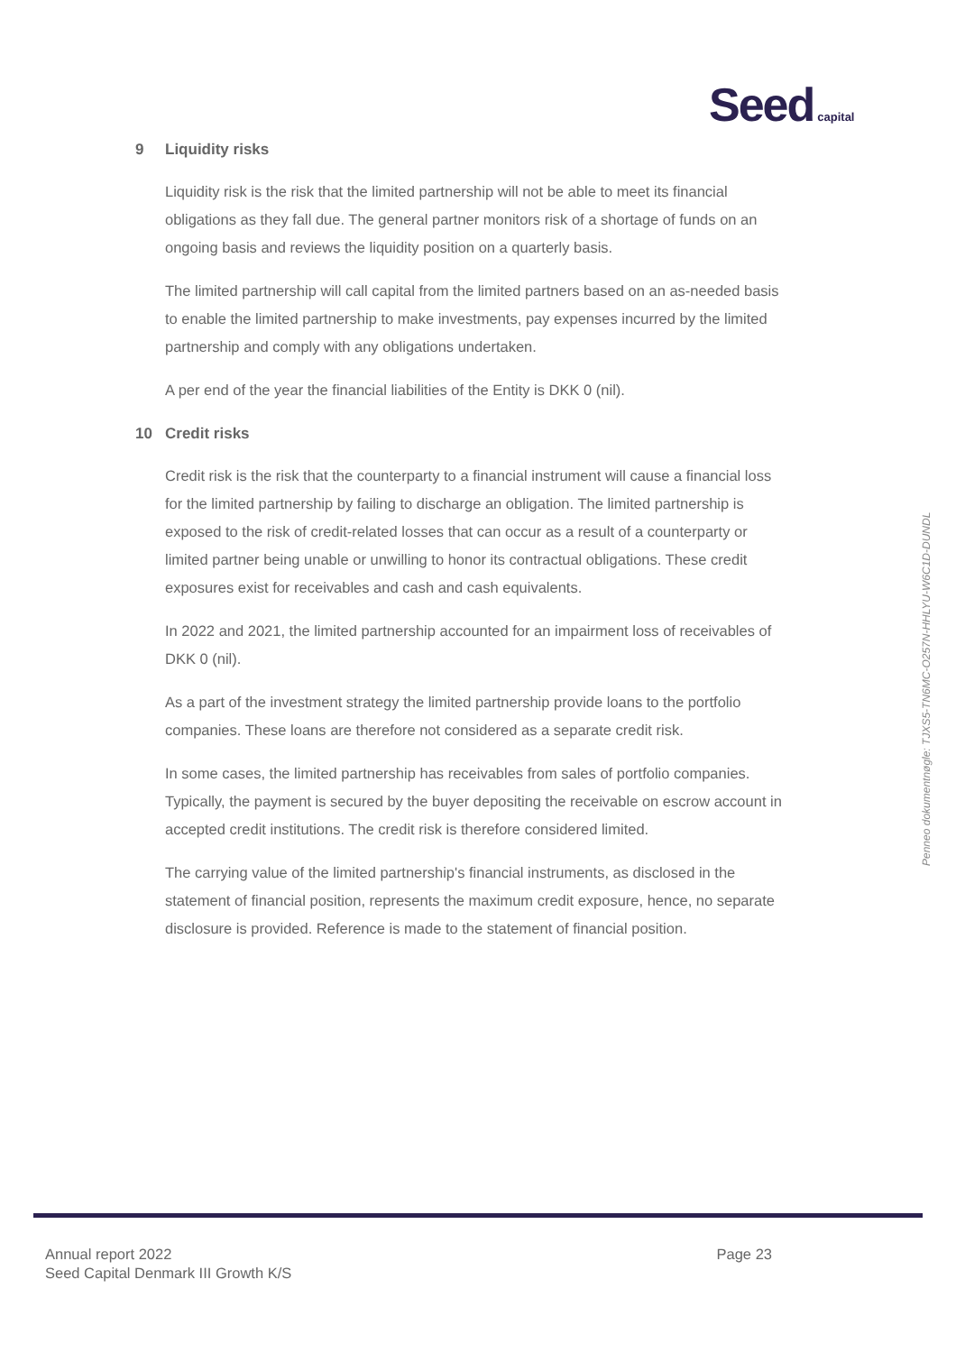Seed capital
9 Liquidity risks
Liquidity risk is the risk that the limited partnership will not be able to meet its financial obligations as they fall due. The general partner monitors risk of a shortage of funds on an ongoing basis and reviews the liquidity position on a quarterly basis.
The limited partnership will call capital from the limited partners based on an as-needed basis to enable the limited partnership to make investments, pay expenses incurred by the limited partnership and comply with any obligations undertaken.
A per end of the year the financial liabilities of the Entity is DKK 0 (nil).
10 Credit risks
Credit risk is the risk that the counterparty to a financial instrument will cause a financial loss for the limited partnership by failing to discharge an obligation. The limited partnership is exposed to the risk of credit-related losses that can occur as a result of a counterparty or limited partner being unable or unwilling to honor its contractual obligations. These credit exposures exist for receivables and cash and cash equivalents.
In 2022 and 2021, the limited partnership accounted for an impairment loss of receivables of DKK 0 (nil).
As a part of the investment strategy the limited partnership provide loans to the portfolio companies. These loans are therefore not considered as a separate credit risk.
In some cases, the limited partnership has receivables from sales of portfolio companies. Typically, the payment is secured by the buyer depositing the receivable on escrow account in accepted credit institutions. The credit risk is therefore considered limited.
The carrying value of the limited partnership's financial instruments, as disclosed in the statement of financial position, represents the maximum credit exposure, hence, no separate disclosure is provided. Reference is made to the statement of financial position.
Penneo dokumentnøgle: TJXS5-TN6MC-O257N-HHLYU-W6C1D-DUNDL
Annual report 2022
Seed Capital Denmark III Growth K/S
Page 23